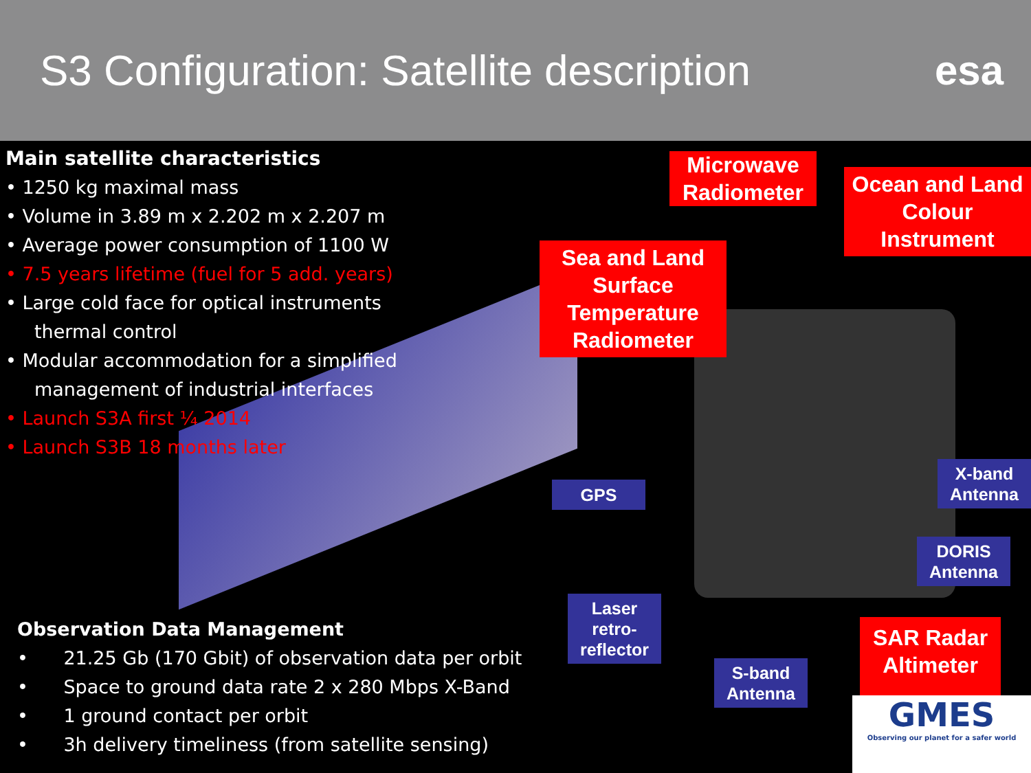S3 Configuration: Satellite description
esa
Main satellite characteristics
• 1250 kg maximal mass
• Volume in 3.89 m x 2.202 m x 2.207 m
• Average power consumption of 1100 W
• 7.5 years lifetime (fuel for 5 add. years)
• Large cold face for optical instruments
thermal control
• Modular accommodation for a simplified
management of industrial interfaces
• Launch S3A first ¼ 2014
• Launch S3B 18 months later
Observation Data Management
• 21.25 Gb (170 Gbit) of observation data per orbit
• Space to ground data rate 2 x 280 Mbps X-Band
• 1 ground contact per orbit
• 3h delivery timeliness (from satellite sensing)
Microwave Radiometer
Ocean and Land Colour Instrument
Sea and Land Surface Temperature Radiometer
GPS
X-band Antenna
DORIS Antenna
Laser retro-reflector
S-band Antenna
SAR Radar Altimeter
GMES
Observing our planet for a safer world